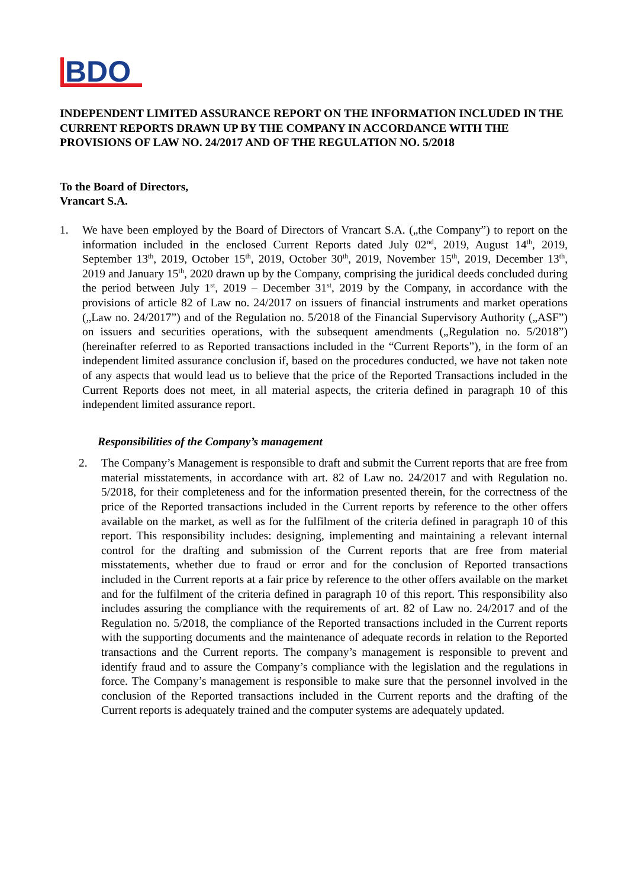BDO
INDEPENDENT LIMITED ASSURANCE REPORT ON THE INFORMATION INCLUDED IN THE CURRENT REPORTS DRAWN UP BY THE COMPANY IN ACCORDANCE WITH THE PROVISIONS OF LAW NO. 24/2017 AND OF THE REGULATION NO. 5/2018
To the Board of Directors,
Vrancart S.A.
1. We have been employed by the Board of Directors of Vrancart S.A. („the Company”) to report on the information included in the enclosed Current Reports dated July 02<sup>nd</sup>, 2019, August 14<sup>th</sup>, 2019, September 13<sup>th</sup>, 2019, October 15<sup>th</sup>, 2019, October 30<sup>th</sup>, 2019, November 15<sup>th</sup>, 2019, December 13<sup>th</sup>, 2019 and January 15<sup>th</sup>, 2020 drawn up by the Company, comprising the juridical deeds concluded during the period between July 1<sup>st</sup>, 2019 – December 31<sup>st</sup>, 2019 by the Company, in accordance with the provisions of article 82 of Law no. 24/2017 on issuers of financial instruments and market operations („Law no. 24/2017”) and of the Regulation no. 5/2018 of the Financial Supervisory Authority („ASF”) on issuers and securities operations, with the subsequent amendments („Regulation no. 5/2018”) (hereinafter referred to as Reported transactions included in the “Current Reports”), in the form of an independent limited assurance conclusion if, based on the procedures conducted, we have not taken note of any aspects that would lead us to believe that the price of the Reported Transactions included in the Current Reports does not meet, in all material aspects, the criteria defined in paragraph 10 of this independent limited assurance report.
Responsibilities of the Company’s management
2. The Company’s Management is responsible to draft and submit the Current reports that are free from material misstatements, in accordance with art. 82 of Law no. 24/2017 and with Regulation no. 5/2018, for their completeness and for the information presented therein, for the correctness of the price of the Reported transactions included in the Current reports by reference to the other offers available on the market, as well as for the fulfilment of the criteria defined in paragraph 10 of this report. This responsibility includes: designing, implementing and maintaining a relevant internal control for the drafting and submission of the Current reports that are free from material misstatements, whether due to fraud or error and for the conclusion of Reported transactions included in the Current reports at a fair price by reference to the other offers available on the market and for the fulfilment of the criteria defined in paragraph 10 of this report. This responsibility also includes assuring the compliance with the requirements of art. 82 of Law no. 24/2017 and of the Regulation no. 5/2018, the compliance of the Reported transactions included in the Current reports with the supporting documents and the maintenance of adequate records in relation to the Reported transactions and the Current reports. The company’s management is responsible to prevent and identify fraud and to assure the Company’s compliance with the legislation and the regulations in force. The Company’s management is responsible to make sure that the personnel involved in the conclusion of the Reported transactions included in the Current reports and the drafting of the Current reports is adequately trained and the computer systems are adequately updated.